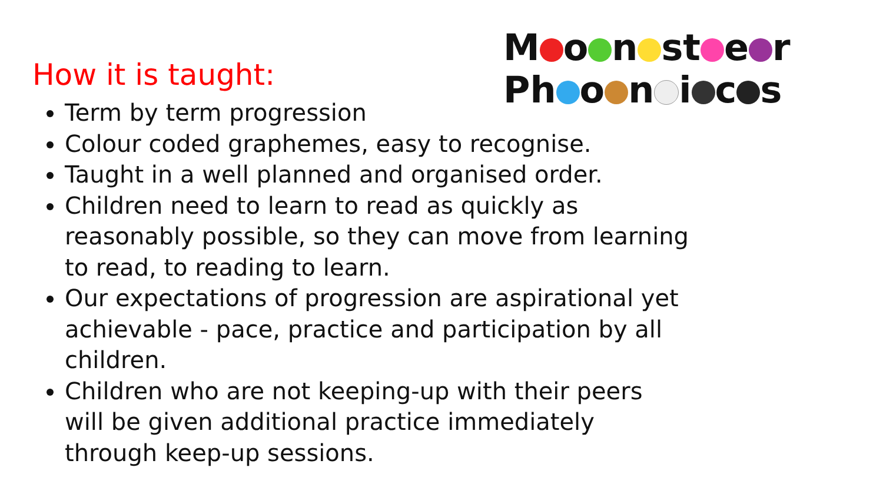How it is taught:
M o n st e r
Ph o n i c s
Term by term progression
Colour coded graphemes, easy to recognise.
Taught in a well planned and organised order.
Children need to learn to read as quickly as reasonably possible, so they can move from learning to read, to reading to learn.
Our expectations of progression are aspirational yet achievable - pace, practice and participation by all children.
Children who are not keeping-up with their peers will be given additional practice immediately through keep-up sessions.